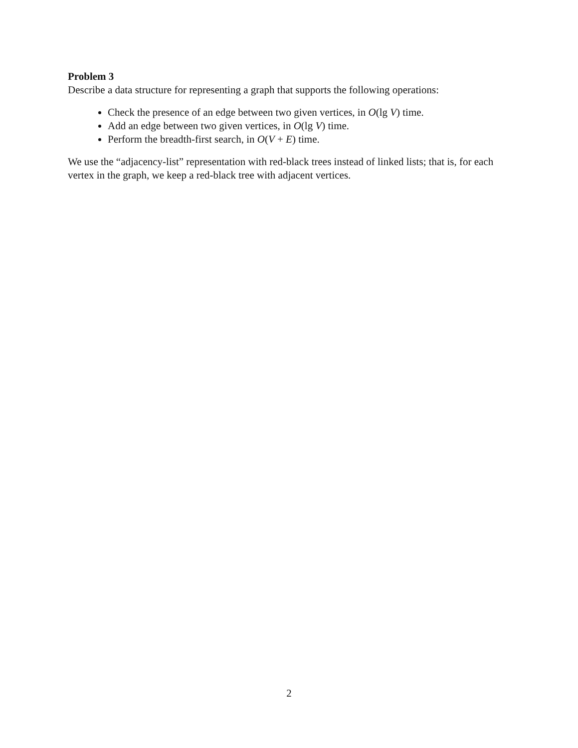Problem 3
Describe a data structure for representing a graph that supports the following operations:
Check the presence of an edge between two given vertices, in O(lg V) time.
Add an edge between two given vertices, in O(lg V) time.
Perform the breadth-first search, in O(V + E) time.
We use the “adjacency-list” representation with red-black trees instead of linked lists; that is, for each vertex in the graph, we keep a red-black tree with adjacent vertices.
2